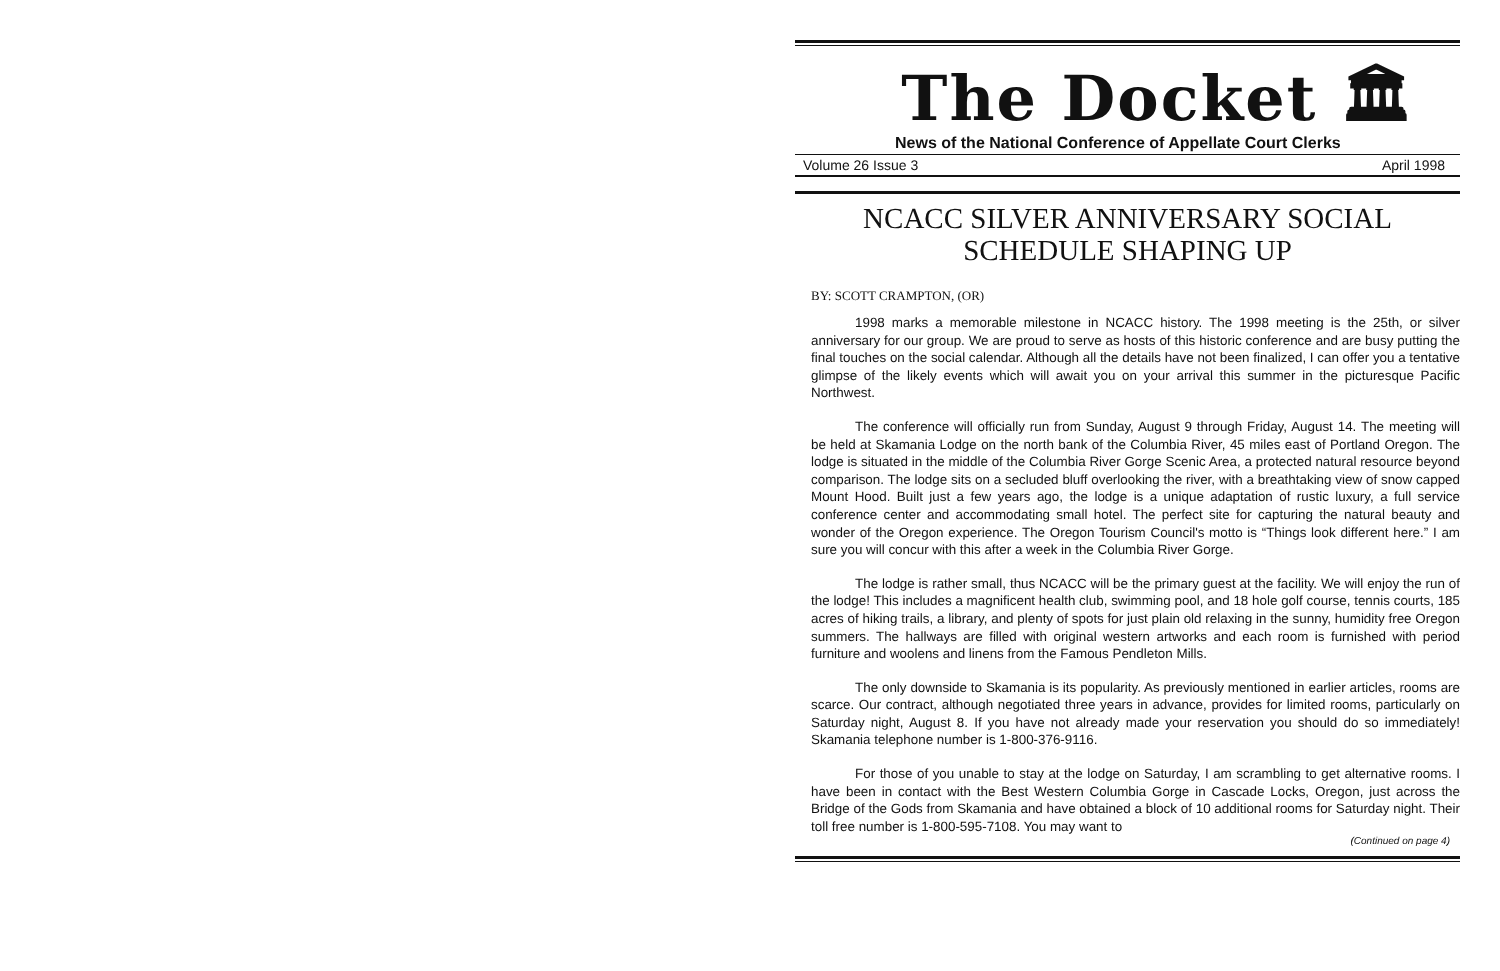The Docket 🏛
News of the National Conference of Appellate Court Clerks
Volume 26 Issue 3 April 1998
NCACC SILVER ANNIVERSARY SOCIAL
SCHEDULE SHAPING UP
BY: SCOTT CRAMPTON, (OR)
1998 marks a memorable milestone in NCACC history. The 1998 meeting is the 25th, or silver anniversary for our group. We are proud to serve as hosts of this historic conference and are busy putting the final touches on the social calendar. Although all the details have not been finalized, I can offer you a tentative glimpse of the likely events which will await you on your arrival this summer in the picturesque Pacific Northwest.
The conference will officially run from Sunday, August 9 through Friday, August 14. The meeting will be held at Skamania Lodge on the north bank of the Columbia River, 45 miles east of Portland Oregon. The lodge is situated in the middle of the Columbia River Gorge Scenic Area, a protected natural resource beyond comparison. The lodge sits on a secluded bluff overlooking the river, with a breathtaking view of snow capped Mount Hood. Built just a few years ago, the lodge is a unique adaptation of rustic luxury, a full service conference center and accommodating small hotel. The perfect site for capturing the natural beauty and wonder of the Oregon experience. The Oregon Tourism Council's motto is “Things look different here.” I am sure you will concur with this after a week in the Columbia River Gorge.
The lodge is rather small, thus NCACC will be the primary guest at the facility. We will enjoy the run of the lodge! This includes a magnificent health club, swimming pool, and 18 hole golf course, tennis courts, 185 acres of hiking trails, a library, and plenty of spots for just plain old relaxing in the sunny, humidity free Oregon summers. The hallways are filled with original western artworks and each room is furnished with period furniture and woolens and linens from the Famous Pendleton Mills.
The only downside to Skamania is its popularity. As previously mentioned in earlier articles, rooms are scarce. Our contract, although negotiated three years in advance, provides for limited rooms, particularly on Saturday night, August 8. If you have not already made your reservation you should do so immediately! Skamania telephone number is 1-800-376-9116.
For those of you unable to stay at the lodge on Saturday, I am scrambling to get alternative rooms. I have been in contact with the Best Western Columbia Gorge in Cascade Locks, Oregon, just across the Bridge of the Gods from Skamania and have obtained a block of 10 additional rooms for Saturday night. Their toll free number is 1-800-595-7108. You may want to
(Continued on page 4)